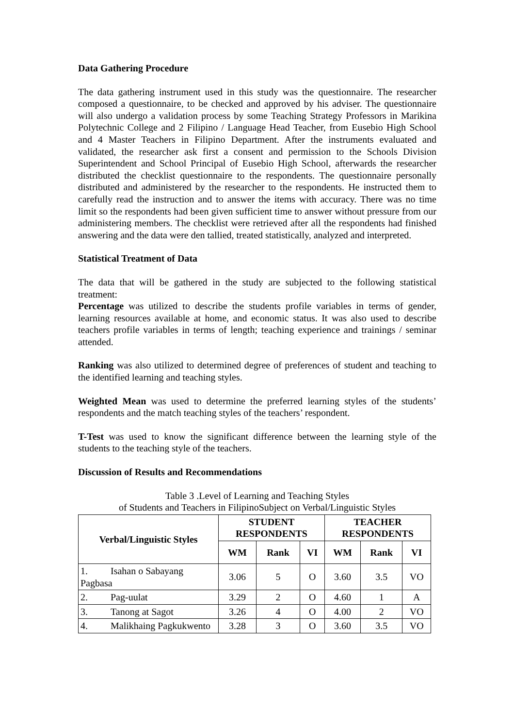Data Gathering Procedure
The data gathering instrument used in this study was the questionnaire. The researcher composed a questionnaire, to be checked and approved by his adviser. The questionnaire will also undergo a validation process by some Teaching Strategy Professors in Marikina Polytechnic College and 2 Filipino / Language Head Teacher, from Eusebio High School and 4 Master Teachers in Filipino Department. After the instruments evaluated and validated, the researcher ask first a consent and permission to the Schools Division Superintendent and School Principal of Eusebio High School, afterwards the researcher distributed the checklist questionnaire to the respondents. The questionnaire personally distributed and administered by the researcher to the respondents. He instructed them to carefully read the instruction and to answer the items with accuracy. There was no time limit so the respondents had been given sufficient time to answer without pressure from our administering members. The checklist were retrieved after all the respondents had finished answering and the data were den tallied, treated statistically, analyzed and interpreted.
Statistical Treatment of Data
The data that will be gathered in the study are subjected to the following statistical treatment:
Percentage was utilized to describe the students profile variables in terms of gender, learning resources available at home, and economic status. It was also used to describe teachers profile variables in terms of length; teaching experience and trainings / seminar attended.
Ranking was also utilized to determined degree of preferences of student and teaching to the identified learning and teaching styles.
Weighted Mean was used to determine the preferred learning styles of the students’ respondents and the match teaching styles of the teachers’ respondent.
T-Test was used to know the significant difference between the learning style of the students to the teaching style of the teachers.
Discussion of Results and Recommendations
Table 3 .Level of Learning and Teaching Styles
of Students and Teachers in FilipinoSubject on Verbal/Linguistic Styles
| Verbal/Linguistic Styles | STUDENT RESPONDENTS | | | TEACHER RESPONDENTS | | |
| --- | --- | --- | --- | --- | --- | --- |
| | WM | Rank | VI | WM | Rank | VI |
| 1. Isahan o Sabayang Pagbasa | 3.06 | 5 | O | 3.60 | 3.5 | VO |
| 2. Pag-uulat | 3.29 | 2 | O | 4.60 | 1 | A |
| 3. Tanong at Sagot | 3.26 | 4 | O | 4.00 | 2 | VO |
| 4. Malikhaing Pagkukwento | 3.28 | 3 | O | 3.60 | 3.5 | VO |